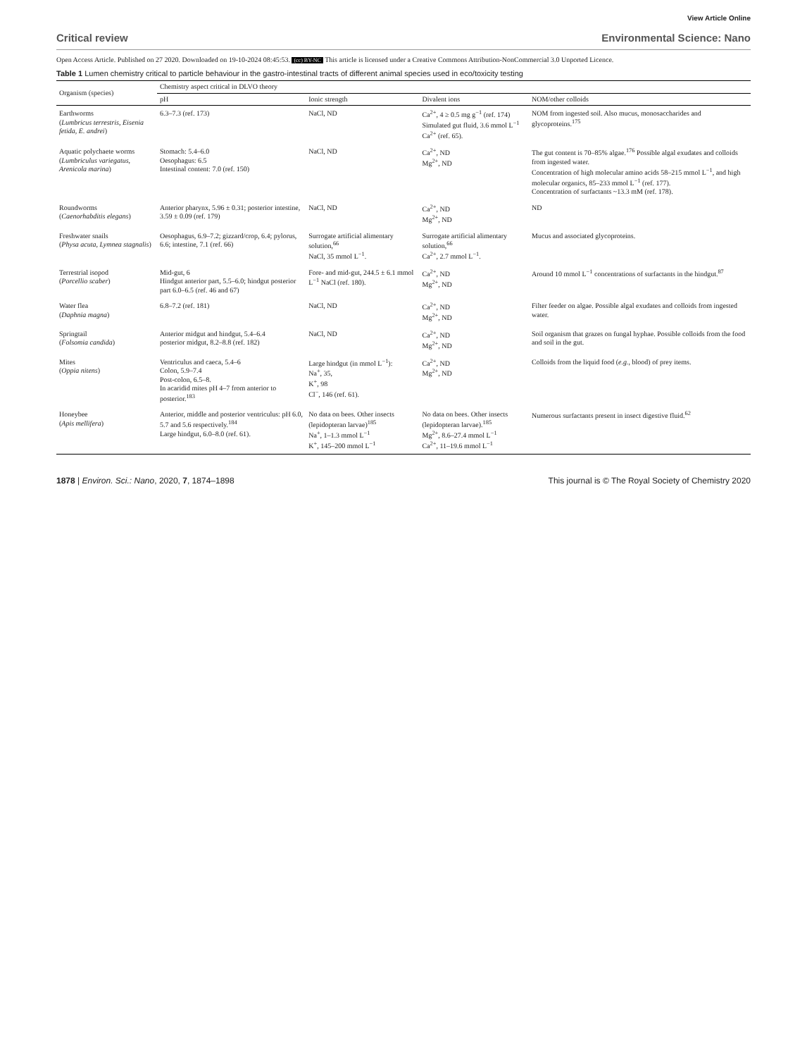View Article Online
Critical review Environmental Science: Nano
Open Access Article. Published on 27 2020. Downloaded on 19-10-2024 08:45:53. (cc) BY-NC This article is licensed under a Creative Commons Attribution-NonCommercial 3.0 Unported Licence.
Table 1 Lumen chemistry critical to particle behaviour in the gastro-intestinal tracts of different animal species used in eco/toxicity testing
| Organism (species) | Chemistry aspect critical in DLVO theory | | | |
| --- | --- | --- | --- | --- |
| | pH | Ionic strength | Divalent ions | NOM/other colloids |
| Earthworms ( Lumbricus terrestris, Eisenia fetida, E. andrei ) | 6.3–7.3 (ref. 173) | NaCl, ND | Ca<sup>2+</sup>, 4 ≥ 0.5 mg g<sup>−1</sup> (ref. 174) Simulated gut fluid, 3.6 mmol L<sup>−1</sup> Ca<sup>2+</sup> (ref. 65). | NOM from ingested soil. Also mucus, monosaccharides and glycoproteins.<sup>175</sup> |
| Aquatic polychaete worms ( Lumbriculus variegatus, Arenicola marina ) | Stomach: 5.4–6.0 Oesophagus: 6.5 Intestinal content: 7.0 (ref. 150) | NaCl, ND | Ca<sup>2+</sup>, ND Mg<sup>2+</sup>, ND | The gut content is 70–85% algae.<sup>176</sup> Possible algal exudates and colloids from ingested water. Concentration of high molecular amino acids 58–215 mmol L<sup>−1</sup>, and high molecular organics, 85–233 mmol L<sup>−1</sup> (ref. 177). Concentration of surfactants ~13.3 mM (ref. 178). |
| Roundworms ( Caenorhabditis elegans ) | Anterior pharynx, 5.96 ± 0.31; posterior intestine, 3.59 ± 0.09 (ref. 179) | NaCl, ND | Ca<sup>2+</sup>, ND Mg<sup>2+</sup>, ND | ND |
| Freshwater snails ( Physa acuta, Lymnea stagnalis ) | Oesophagus, 6.9–7.2; gizzard/crop, 6.4; pylorus, 6.6; intestine, 7.1 (ref. 66) | Surrogate artificial alimentary solution,<sup>66</sup> NaCl, 35 mmol L<sup>−1</sup>. | Surrogate artificial alimentary solution,<sup>66</sup> Ca<sup>2+</sup>, 2.7 mmol L<sup>−1</sup>. | Mucus and associated glycoproteins. |
| Terrestrial isopod ( Porcellio scaber ) | Mid-gut, 6 Hindgut anterior part, 5.5–6.0; hindgut posterior part 6.0–6.5 (ref. 46 and 67) | Fore- and mid-gut, 244.5 ± 6.1 mmol L<sup>−1</sup> NaCl (ref. 180). | Ca<sup>2+</sup>, ND Mg<sup>2+</sup>, ND | Around 10 mmol L<sup>−1</sup> concentrations of surfactants in the hindgut.<sup>87</sup> |
| Water flea ( Daphnia magna ) | 6.8–7.2 (ref. 181) | NaCl, ND | Ca<sup>2+</sup>, ND Mg<sup>2+</sup>, ND | Filter feeder on algae. Possible algal exudates and colloids from ingested water. |
| Springtail ( Folsomia candida ) | Anterior midgut and hindgut, 5.4–6.4 posterior midgut, 8.2–8.8 (ref. 182) | NaCl, ND | Ca<sup>2+</sup>, ND Mg<sup>2+</sup>, ND | Soil organism that grazes on fungal hyphae. Possible colloids from the food and soil in the gut. |
| Mites ( Oppia nitens ) | Ventriculus and caeca, 5.4–6 Colon, 5.9–7.4 Post-colon, 6.5–8. In acaridid mites pH 4–7 from anterior to posterior.<sup>183</sup> | Large hindgut (in mmol L<sup>−1</sup>): Na<sup>+</sup>, 35, K<sup>+</sup>, 98 Cl<sup>−</sup>, 146 (ref. 61). | Ca<sup>2+</sup>, ND Mg<sup>2+</sup>, ND | Colloids from the liquid food ( e.g. , blood) of prey items. |
| Honeybee ( Apis mellifera ) | Anterior, middle and posterior ventriculus: pH 6.0, 5.7 and 5.6 respectively.<sup>184</sup> Large hindgut, 6.0–8.0 (ref. 61). | No data on bees. Other insects (lepidopteran larvae)<sup>185</sup> Na<sup>+</sup>, 1–1.3 mmol L<sup>−1</sup> K<sup>+</sup>, 145–200 mmol L<sup>−1</sup> | No data on bees. Other insects (lepidopteran larvae).<sup>185</sup> Mg<sup>2+</sup>, 8.6–27.4 mmol L<sup>−1</sup> Ca<sup>2+</sup>, 11–19.6 mmol L<sup>−1</sup> | Numerous surfactants present in insect digestive fluid.<sup>62</sup> |
1878 | Environ. Sci.: Nano, 2020, 7, 1874–1898
This journal is © The Royal Society of Chemistry 2020